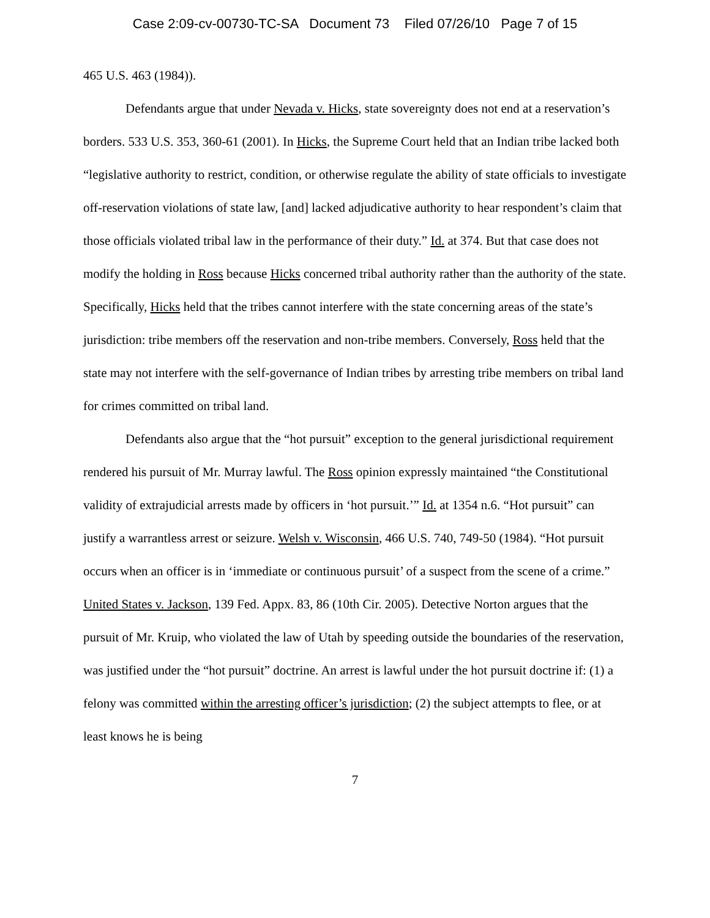Case 2:09-cv-00730-TC-SA Document 73 Filed 07/26/10 Page 7 of 15
465 U.S. 463 (1984)).
Defendants argue that under Nevada v. Hicks, state sovereignty does not end at a reservation’s borders. 533 U.S. 353, 360-61 (2001). In Hicks, the Supreme Court held that an Indian tribe lacked both “legislative authority to restrict, condition, or otherwise regulate the ability of state officials to investigate off-reservation violations of state law, [and] lacked adjudicative authority to hear respondent’s claim that those officials violated tribal law in the performance of their duty.” Id. at 374. But that case does not modify the holding in Ross because Hicks concerned tribal authority rather than the authority of the state. Specifically, Hicks held that the tribes cannot interfere with the state concerning areas of the state’s jurisdiction: tribe members off the reservation and non-tribe members. Conversely, Ross held that the state may not interfere with the self-governance of Indian tribes by arresting tribe members on tribal land for crimes committed on tribal land.
Defendants also argue that the “hot pursuit” exception to the general jurisdictional requirement rendered his pursuit of Mr. Murray lawful. The Ross opinion expressly maintained “the Constitutional validity of extrajudicial arrests made by officers in ‘hot pursuit.’” Id. at 1354 n.6. “Hot pursuit” can justify a warrantless arrest or seizure. Welsh v. Wisconsin, 466 U.S. 740, 749-50 (1984). “Hot pursuit occurs when an officer is in ‘immediate or continuous pursuit’ of a suspect from the scene of a crime.” United States v. Jackson, 139 Fed. Appx. 83, 86 (10th Cir. 2005). Detective Norton argues that the pursuit of Mr. Kruip, who violated the law of Utah by speeding outside the boundaries of the reservation, was justified under the “hot pursuit” doctrine. An arrest is lawful under the hot pursuit doctrine if: (1) a felony was committed within the arresting officer’s jurisdiction; (2) the subject attempts to flee, or at least knows he is being
7